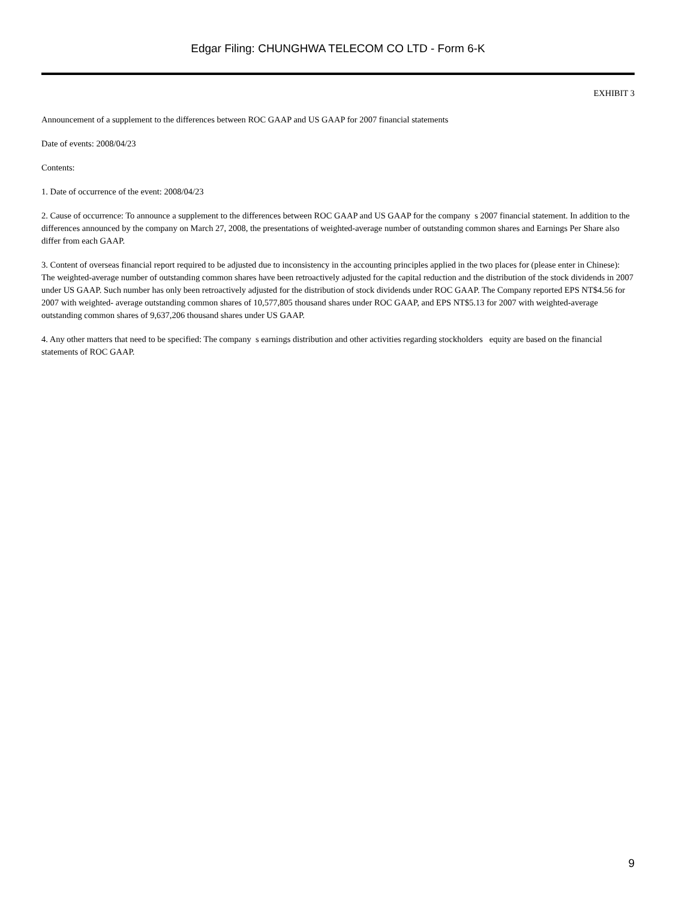Edgar Filing: CHUNGHWA TELECOM CO LTD - Form 6-K
EXHIBIT 3
Announcement of a supplement to the differences between ROC GAAP and US GAAP for 2007 financial statements
Date of events: 2008/04/23
Contents:
1. Date of occurrence of the event: 2008/04/23
2. Cause of occurrence: To announce a supplement to the differences between ROC GAAP and US GAAP for the company s 2007 financial statement. In addition to the differences announced by the company on March 27, 2008, the presentations of weighted-average number of outstanding common shares and Earnings Per Share also differ from each GAAP.
3. Content of overseas financial report required to be adjusted due to inconsistency in the accounting principles applied in the two places for (please enter in Chinese): The weighted-average number of outstanding common shares have been retroactively adjusted for the capital reduction and the distribution of the stock dividends in 2007 under US GAAP. Such number has only been retroactively adjusted for the distribution of stock dividends under ROC GAAP. The Company reported EPS NT$4.56 for 2007 with weighted- average outstanding common shares of 10,577,805 thousand shares under ROC GAAP, and EPS NT$5.13 for 2007 with weighted-average outstanding common shares of 9,637,206 thousand shares under US GAAP.
4. Any other matters that need to be specified: The company s earnings distribution and other activities regarding stockholders equity are based on the financial statements of ROC GAAP.
9